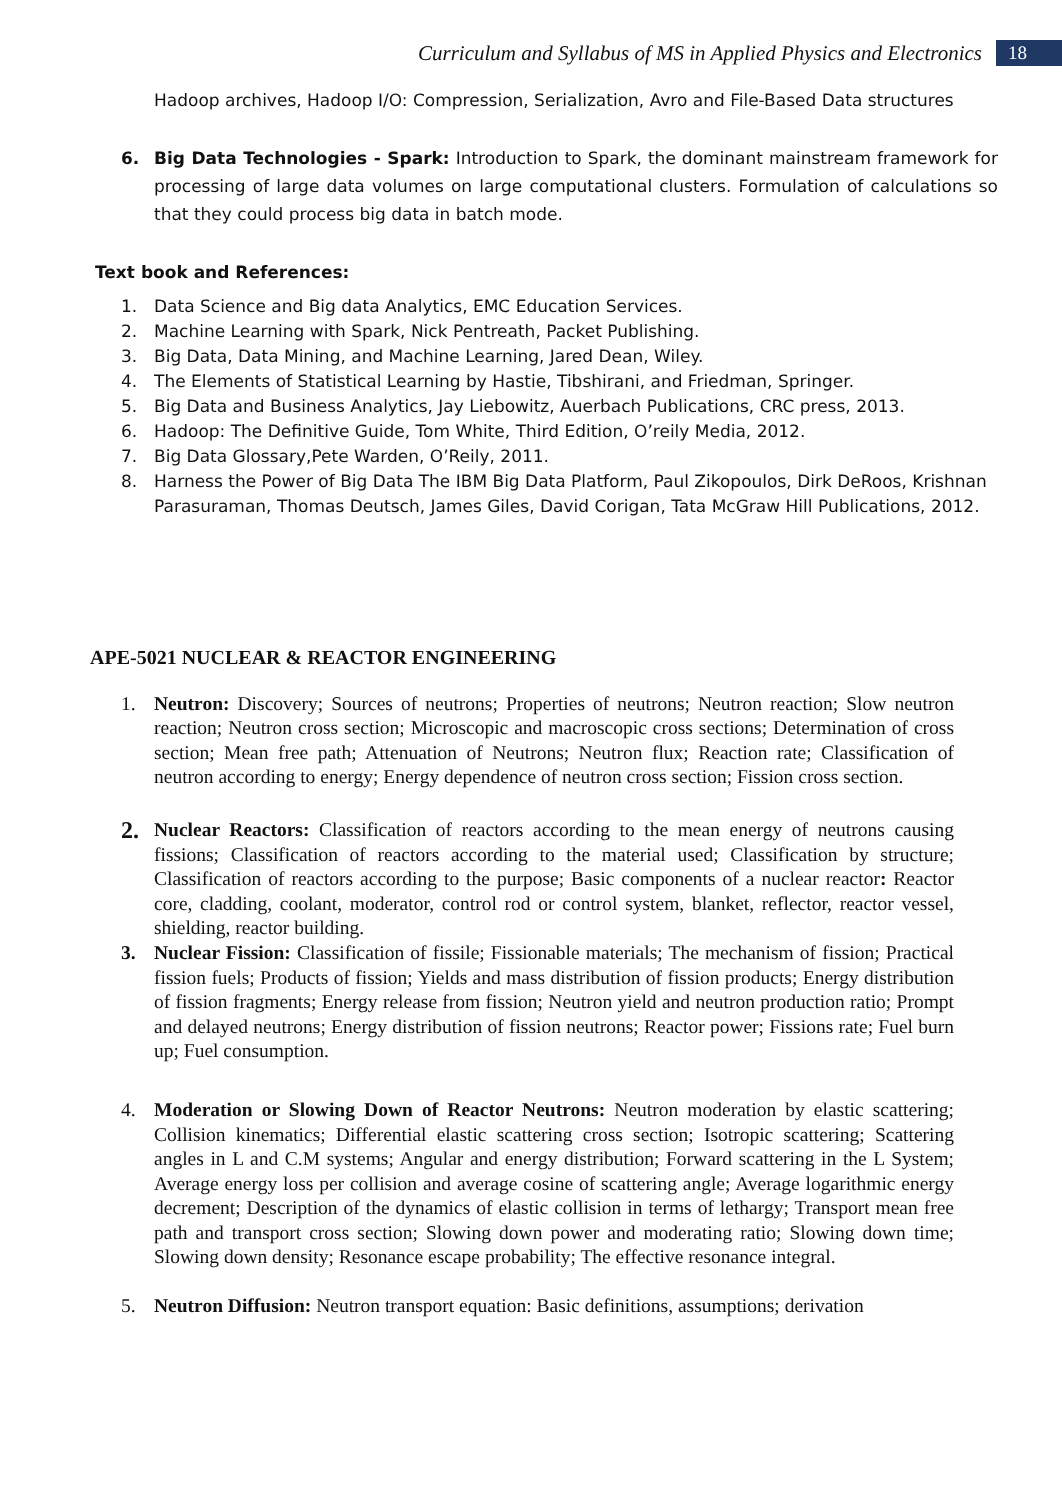Curriculum and Syllabus of MS in Applied Physics and Electronics
18
Hadoop archives, Hadoop I/O: Compression, Serialization, Avro and File-Based Data structures
6. Big Data Technologies - Spark: Introduction to Spark, the dominant mainstream framework for processing of large data volumes on large computational clusters. Formulation of calculations so that they could process big data in batch mode.
Text book and References:
1. Data Science and Big data Analytics, EMC Education Services.
2. Machine Learning with Spark, Nick Pentreath, Packet Publishing.
3. Big Data, Data Mining, and Machine Learning, Jared Dean, Wiley.
4. The Elements of Statistical Learning by Hastie, Tibshirani, and Friedman, Springer.
5. Big Data and Business Analytics, Jay Liebowitz, Auerbach Publications, CRC press, 2013.
6. Hadoop: The Definitive Guide, Tom White, Third Edition, O’reily Media, 2012.
7. Big Data Glossary,Pete Warden, O’Reily, 2011.
8. Harness the Power of Big Data The IBM Big Data Platform, Paul Zikopoulos, Dirk DeRoos, Krishnan Parasuraman, Thomas Deutsch, James Giles, David Corigan, Tata McGraw Hill Publications, 2012.
APE-5021 NUCLEAR & REACTOR ENGINEERING
1. Neutron: Discovery; Sources of neutrons; Properties of neutrons; Neutron reaction; Slow neutron reaction; Neutron cross section; Microscopic and macroscopic cross sections; Determination of cross section; Mean free path; Attenuation of Neutrons; Neutron flux; Reaction rate; Classification of neutron according to energy; Energy dependence of neutron cross section; Fission cross section.
2. Nuclear Reactors: Classification of reactors according to the mean energy of neutrons causing fissions; Classification of reactors according to the material used; Classification by structure; Classification of reactors according to the purpose; Basic components of a nuclear reactor: Reactor core, cladding, coolant, moderator, control rod or control system, blanket, reflector, reactor vessel, shielding, reactor building.
3. Nuclear Fission: Classification of fissile; Fissionable materials; The mechanism of fission; Practical fission fuels; Products of fission; Yields and mass distribution of fission products; Energy distribution of fission fragments; Energy release from fission; Neutron yield and neutron production ratio; Prompt and delayed neutrons; Energy distribution of fission neutrons; Reactor power; Fissions rate; Fuel burn up; Fuel consumption.
4. Moderation or Slowing Down of Reactor Neutrons: Neutron moderation by elastic scattering; Collision kinematics; Differential elastic scattering cross section; Isotropic scattering; Scattering angles in L and C.M systems; Angular and energy distribution; Forward scattering in the L System; Average energy loss per collision and average cosine of scattering angle; Average logarithmic energy decrement; Description of the dynamics of elastic collision in terms of lethargy; Transport mean free path and transport cross section; Slowing down power and moderating ratio; Slowing down time; Slowing down density; Resonance escape probability; The effective resonance integral.
5. Neutron Diffusion: Neutron transport equation: Basic definitions, assumptions; derivation